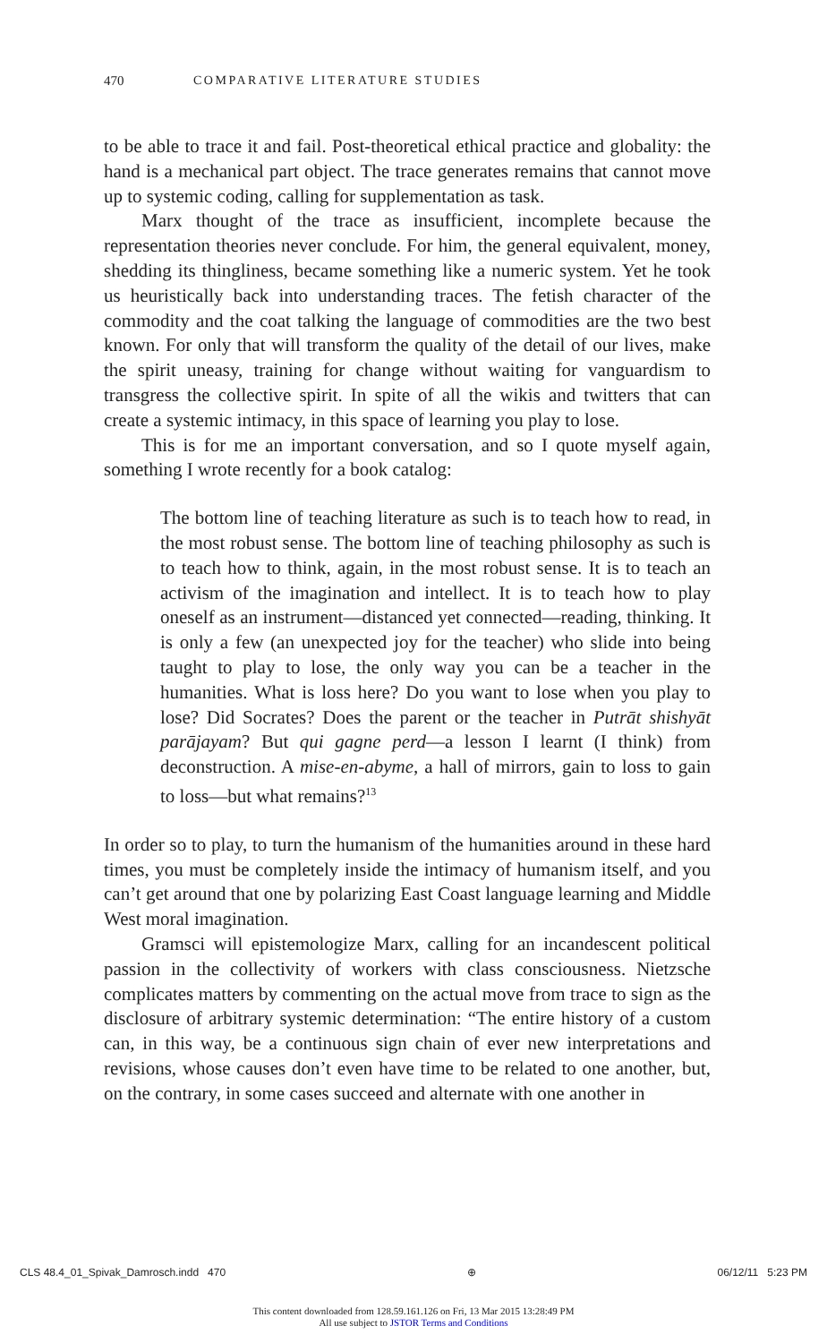470 COMPARATIVE LITERATURE STUDIES
to be able to trace it and fail. Post-theoretical ethical practice and globality: the hand is a mechanical part object. The trace generates remains that cannot move up to systemic coding, calling for supplementation as task.
Marx thought of the trace as insufficient, incomplete because the representation theories never conclude. For him, the general equivalent, money, shedding its thingliness, became something like a numeric system. Yet he took us heuristically back into understanding traces. The fetish character of the commodity and the coat talking the language of commodities are the two best known. For only that will transform the quality of the detail of our lives, make the spirit uneasy, training for change without waiting for vanguardism to transgress the collective spirit. In spite of all the wikis and twitters that can create a systemic intimacy, in this space of learning you play to lose.
This is for me an important conversation, and so I quote myself again, something I wrote recently for a book catalog:
The bottom line of teaching literature as such is to teach how to read, in the most robust sense. The bottom line of teaching philosophy as such is to teach how to think, again, in the most robust sense. It is to teach an activism of the imagination and intellect. It is to teach how to play oneself as an instrument—distanced yet connected—reading, thinking. It is only a few (an unexpected joy for the teacher) who slide into being taught to play to lose, the only way you can be a teacher in the humanities. What is loss here? Do you want to lose when you play to lose? Did Socrates? Does the parent or the teacher in Putrāt shishyāt parājayam? But qui gagne perd—a lesson I learnt (I think) from deconstruction. A mise-en-abyme, a hall of mirrors, gain to loss to gain to loss—but what remains?<sup>13</sup>
In order so to play, to turn the humanism of the humanities around in these hard times, you must be completely inside the intimacy of humanism itself, and you can’t get around that one by polarizing East Coast language learning and Middle West moral imagination.
Gramsci will epistemologize Marx, calling for an incandescent political passion in the collectivity of workers with class consciousness. Nietzsche complicates matters by commenting on the actual move from trace to sign as the disclosure of arbitrary systemic determination: “The entire history of a custom can, in this way, be a continuous sign chain of ever new interpretations and revisions, whose causes don’t even have time to be related to one another, but, on the contrary, in some cases succeed and alternate with one another in
CLS 48.4_01_Spivak_Damrosch.indd 470 ⊕ 06/12/11 5:23 PM
This content downloaded from 128.59.161.126 on Fri, 13 Mar 2015 13:28:49 PM
All use subject to JSTOR Terms and Conditions